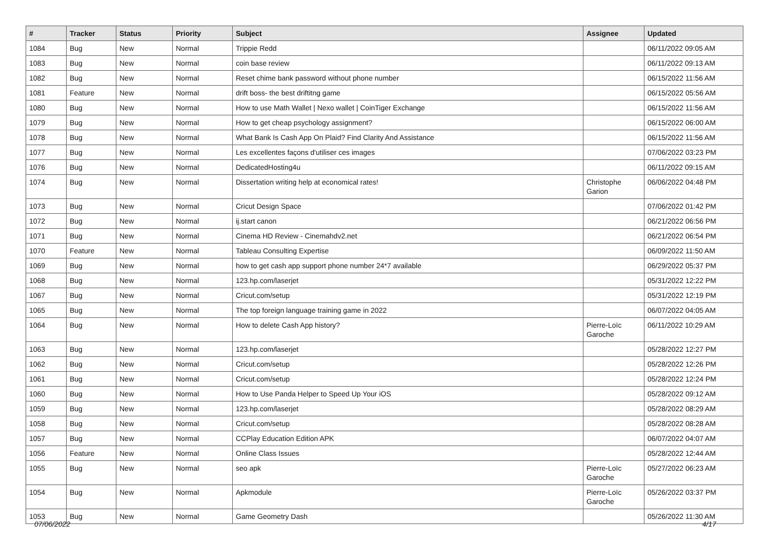| # | Tracker | Status | Priority | Subject | Assignee | Updated |
| --- | --- | --- | --- | --- | --- | --- |
| 1084 | Bug | New | Normal | Trippie Redd | | 06/11/2022 09:05 AM |
| 1083 | Bug | New | Normal | coin base review | | 06/11/2022 09:13 AM |
| 1082 | Bug | New | Normal | Reset chime bank password without phone number | | 06/15/2022 11:56 AM |
| 1081 | Feature | New | Normal | drift boss- the best driftitng game | | 06/15/2022 05:56 AM |
| 1080 | Bug | New | Normal | How to use Math Wallet / Nexo wallet / CoinTiger Exchange | | 06/15/2022 11:56 AM |
| 1079 | Bug | New | Normal | How to get cheap psychology assignment? | | 06/15/2022 06:00 AM |
| 1078 | Bug | New | Normal | What Bank Is Cash App On Plaid? Find Clarity And Assistance | | 06/15/2022 11:56 AM |
| 1077 | Bug | New | Normal | Les excellentes façons d'utiliser ces images | | 07/06/2022 03:23 PM |
| 1076 | Bug | New | Normal | DedicatedHosting4u | | 06/11/2022 09:15 AM |
| 1074 | Bug | New | Normal | Dissertation writing help at economical rates! | Christophe Garion | 06/06/2022 04:48 PM |
| 1073 | Bug | New | Normal | Cricut Design Space | | 07/06/2022 01:42 PM |
| 1072 | Bug | New | Normal | ij.start canon | | 06/21/2022 06:56 PM |
| 1071 | Bug | New | Normal | Cinema HD Review - Cinemahdv2.net | | 06/21/2022 06:54 PM |
| 1070 | Feature | New | Normal | Tableau Consulting Expertise | | 06/09/2022 11:50 AM |
| 1069 | Bug | New | Normal | how to get cash app support phone number 24*7 available | | 06/29/2022 05:37 PM |
| 1068 | Bug | New | Normal | 123.hp.com/laserjet | | 05/31/2022 12:22 PM |
| 1067 | Bug | New | Normal | Cricut.com/setup | | 05/31/2022 12:19 PM |
| 1065 | Bug | New | Normal | The top foreign language training game in 2022 | | 06/07/2022 04:05 AM |
| 1064 | Bug | New | Normal | How to delete Cash App history? | Pierre-Loïc Garoche | 06/11/2022 10:29 AM |
| 1063 | Bug | New | Normal | 123.hp.com/laserjet | | 05/28/2022 12:27 PM |
| 1062 | Bug | New | Normal | Cricut.com/setup | | 05/28/2022 12:26 PM |
| 1061 | Bug | New | Normal | Cricut.com/setup | | 05/28/2022 12:24 PM |
| 1060 | Bug | New | Normal | How to Use Panda Helper to Speed Up Your iOS | | 05/28/2022 09:12 AM |
| 1059 | Bug | New | Normal | 123.hp.com/laserjet | | 05/28/2022 08:29 AM |
| 1058 | Bug | New | Normal | Cricut.com/setup | | 05/28/2022 08:28 AM |
| 1057 | Bug | New | Normal | CCPlay Education Edition APK | | 06/07/2022 04:07 AM |
| 1056 | Feature | New | Normal | Online Class Issues | | 05/28/2022 12:44 AM |
| 1055 | Bug | New | Normal | seo apk | Pierre-Loïc Garoche | 05/27/2022 06:23 AM |
| 1054 | Bug | New | Normal | Apkmodule | Pierre-Loïc Garoche | 05/26/2022 03:37 PM |
| 1053 | Bug | New | Normal | Game Geometry Dash | | 05/26/2022 11:30 AM |
07/06/2022 4/17